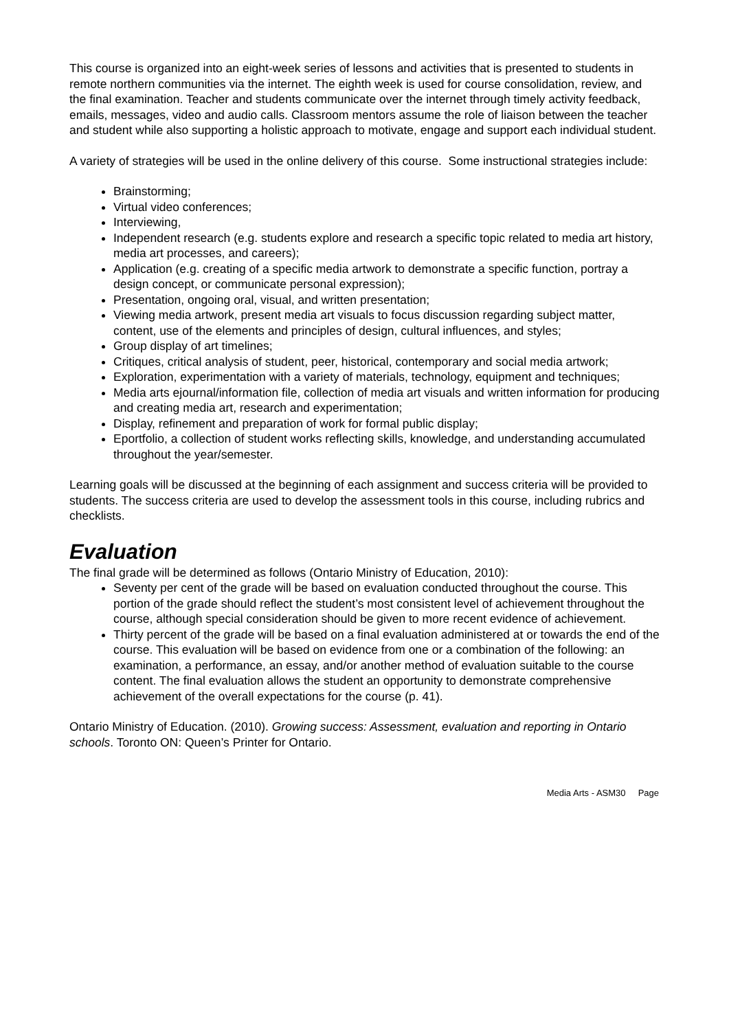This course is organized into an eight-week series of lessons and activities that is presented to students in remote northern communities via the internet. The eighth week is used for course consolidation, review, and the final examination. Teacher and students communicate over the internet through timely activity feedback, emails, messages, video and audio calls. Classroom mentors assume the role of liaison between the teacher and student while also supporting a holistic approach to motivate, engage and support each individual student.
A variety of strategies will be used in the online delivery of this course. Some instructional strategies include:
Brainstorming;
Virtual video conferences;
Interviewing,
Independent research (e.g. students explore and research a specific topic related to media art history, media art processes, and careers);
Application (e.g. creating of a specific media artwork to demonstrate a specific function, portray a design concept, or communicate personal expression);
Presentation, ongoing oral, visual, and written presentation;
Viewing media artwork, present media art visuals to focus discussion regarding subject matter, content, use of the elements and principles of design, cultural influences, and styles;
Group display of art timelines;
Critiques, critical analysis of student, peer, historical, contemporary and social media artwork;
Exploration, experimentation with a variety of materials, technology, equipment and techniques;
Media arts ejournal/information file, collection of media art visuals and written information for producing and creating media art, research and experimentation;
Display, refinement and preparation of work for formal public display;
Eportfolio, a collection of student works reflecting skills, knowledge, and understanding accumulated throughout the year/semester.
Learning goals will be discussed at the beginning of each assignment and success criteria will be provided to students. The success criteria are used to develop the assessment tools in this course, including rubrics and checklists.
Evaluation
The final grade will be determined as follows (Ontario Ministry of Education, 2010):
Seventy per cent of the grade will be based on evaluation conducted throughout the course. This portion of the grade should reflect the student’s most consistent level of achievement throughout the course, although special consideration should be given to more recent evidence of achievement.
Thirty percent of the grade will be based on a final evaluation administered at or towards the end of the course. This evaluation will be based on evidence from one or a combination of the following: an examination, a performance, an essay, and/or another method of evaluation suitable to the course content. The final evaluation allows the student an opportunity to demonstrate comprehensive achievement of the overall expectations for the course (p. 41).
Ontario Ministry of Education. (2010). Growing success: Assessment, evaluation and reporting in Ontario schools. Toronto ON: Queen’s Printer for Ontario.
Media Arts - ASM30 Page